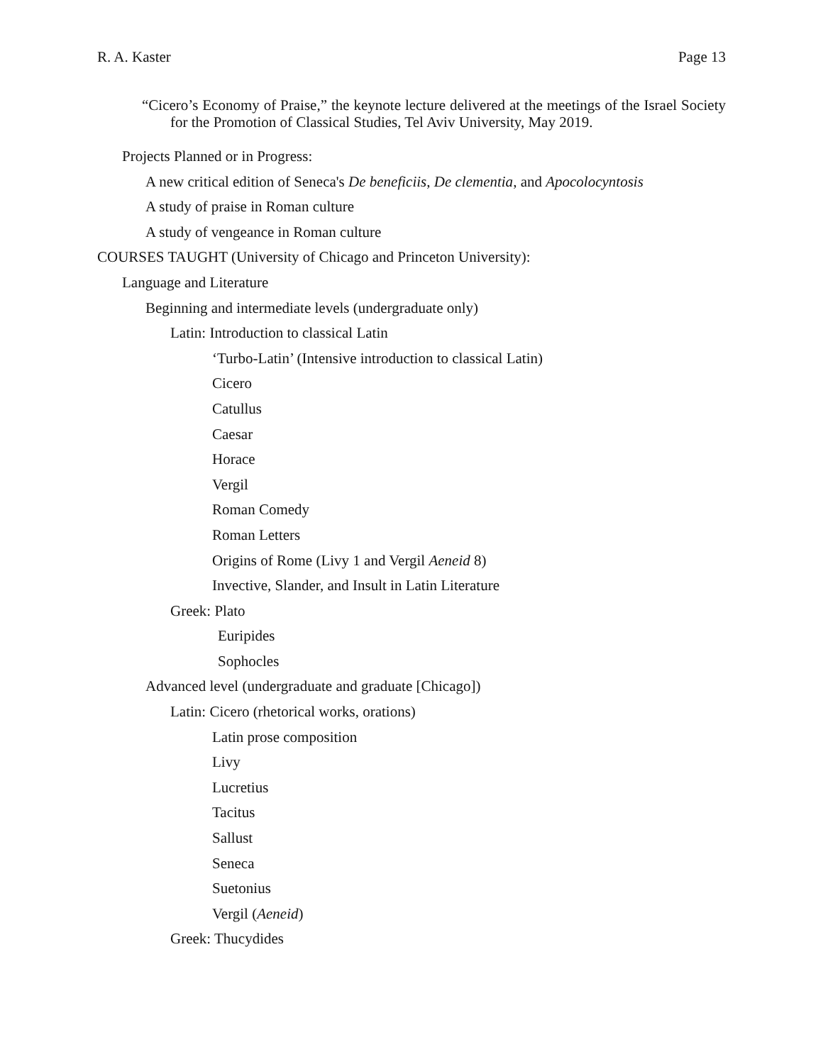R. A. Kaster Page 13
“Cicero’s Economy of Praise,” the keynote lecture delivered at the meetings of the Israel Society for the Promotion of Classical Studies, Tel Aviv University, May 2019.
Projects Planned or in Progress:
A new critical edition of Seneca's De beneficiis, De clementia, and Apocolocyntosis
A study of praise in Roman culture
A study of vengeance in Roman culture
COURSES TAUGHT (University of Chicago and Princeton University):
Language and Literature
Beginning and intermediate levels (undergraduate only)
Latin: Introduction to classical Latin
‘Turbo-Latin’ (Intensive introduction to classical Latin)
Cicero
Catullus
Caesar
Horace
Vergil
Roman Comedy
Roman Letters
Origins of Rome (Livy 1 and Vergil Aeneid 8)
Invective, Slander, and Insult in Latin Literature
Greek: Plato
Euripides
Sophocles
Advanced level (undergraduate and graduate [Chicago])
Latin: Cicero (rhetorical works, orations)
Latin prose composition
Livy
Lucretius
Tacitus
Sallust
Seneca
Suetonius
Vergil (Aeneid)
Greek: Thucydides